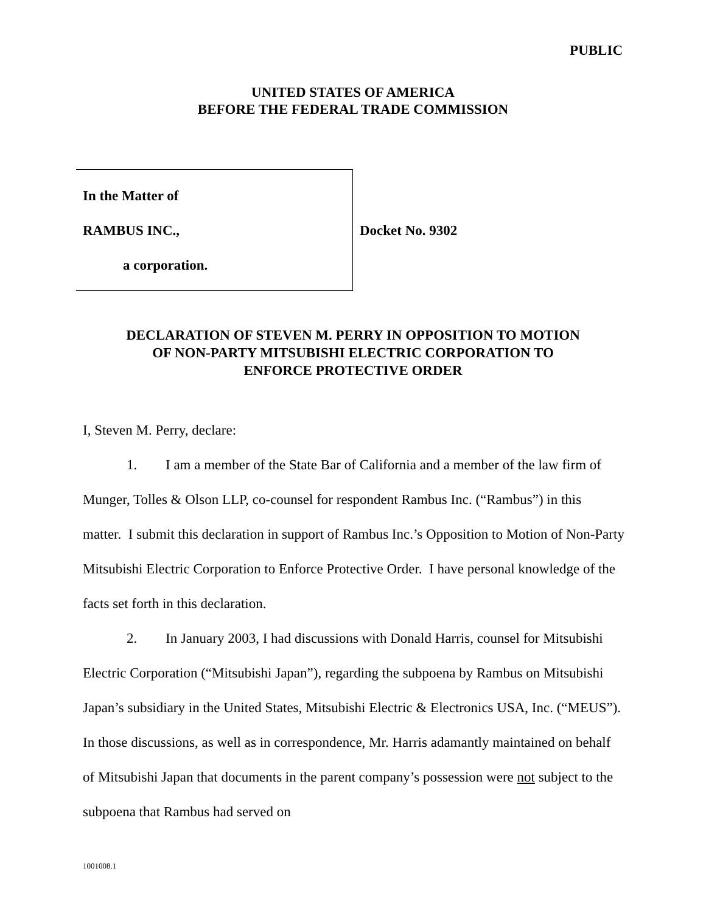PUBLIC
UNITED STATES OF AMERICA
BEFORE THE FEDERAL TRADE COMMISSION
In the Matter of
RAMBUS INC.,
a corporation.
Docket No. 9302
DECLARATION OF STEVEN M. PERRY IN OPPOSITION TO MOTION
OF NON-PARTY MITSUBISHI ELECTRIC CORPORATION TO
ENFORCE PROTECTIVE ORDER
I, Steven M. Perry, declare:
1. I am a member of the State Bar of California and a member of the law firm of Munger, Tolles & Olson LLP, co-counsel for respondent Rambus Inc. (“Rambus”) in this matter. I submit this declaration in support of Rambus Inc.’s Opposition to Motion of Non-Party Mitsubishi Electric Corporation to Enforce Protective Order. I have personal knowledge of the facts set forth in this declaration.
2. In January 2003, I had discussions with Donald Harris, counsel for Mitsubishi Electric Corporation (“Mitsubishi Japan”), regarding the subpoena by Rambus on Mitsubishi Japan’s subsidiary in the United States, Mitsubishi Electric & Electronics USA, Inc. (“MEUS”). In those discussions, as well as in correspondence, Mr. Harris adamantly maintained on behalf of Mitsubishi Japan that documents in the parent company’s possession were not subject to the subpoena that Rambus had served on
1001008.1